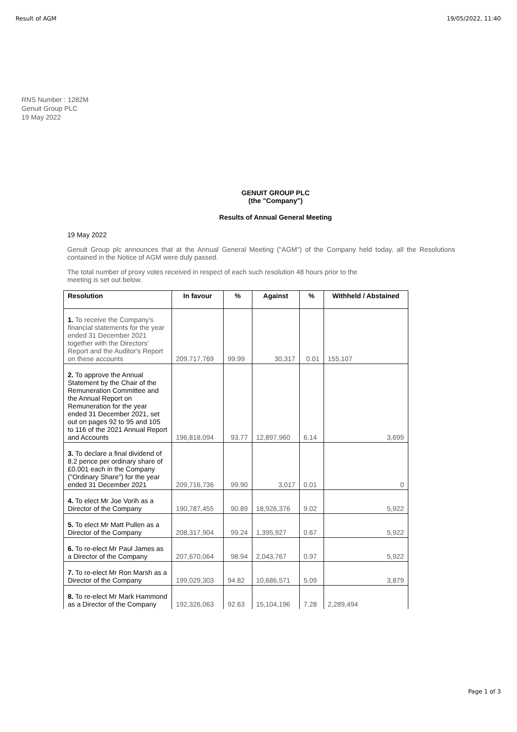Result of AGM 19/05/2022, 11:40
RNS Number : 1282M
Genuit Group PLC
19 May 2022
GENUIT GROUP PLC
(the "Company")
Results of Annual General Meeting
19 May 2022
Genuit Group plc announces that at the Annual General Meeting ("AGM") of the Company held today, all the Resolutions contained in the Notice of AGM were duly passed.
The total number of proxy votes received in respect of each such resolution 48 hours prior to the
meeting is set out below.
| Resolution | In favour | % | Against | % | Withheld / Abstained |
| --- | --- | --- | --- | --- | --- |
| 1. To receive the Company's financial statements for the year ended 31 December 2021 together with the Directors' Report and the Auditor's Report on these accounts | 209,717,769 | 99.99 | 30,317 | 0.01 | 155,107 |
| 2. To approve the Annual Statement by the Chair of the Remuneration Committee and the Annual Report on Remuneration for the year ended 31 December 2021, set out on pages 92 to 95 and 105 to 116 of the 2021 Annual Report and Accounts | 196,818,094 | 93.77 | 12,897,960 | 6.14 | 3,699 |
| 3. To declare a final dividend of 8.2 pence per ordinary share of £0.001 each in the Company ("Ordinary Share") for the year ended 31 December 2021 | 209,716,736 | 99.90 | 3,017 | 0.01 | 0 |
| 4. To elect Mr Joe Vorih as a Director of the Company | 190,787,455 | 90.89 | 18,926,376 | 9.02 | 5,922 |
| 5. To elect Mr Matt Pullen as a Director of the Company | 208,317,904 | 99.24 | 1,395,927 | 0.67 | 5,922 |
| 6. To re-elect Mr Paul James as a Director of the Company | 207,670,064 | 98.94 | 2,043,767 | 0.97 | 5,922 |
| 7. To re-elect Mr Ron Marsh as a Director of the Company | 199,029,303 | 94.82 | 10,686,571 | 5.09 | 3,879 |
| 8. To re-elect Mr Mark Hammond as a Director of the Company | 192,326,063 | 92.63 | 15,104,196 | 7.28 | 2,289,494 |
Page 1 of 3